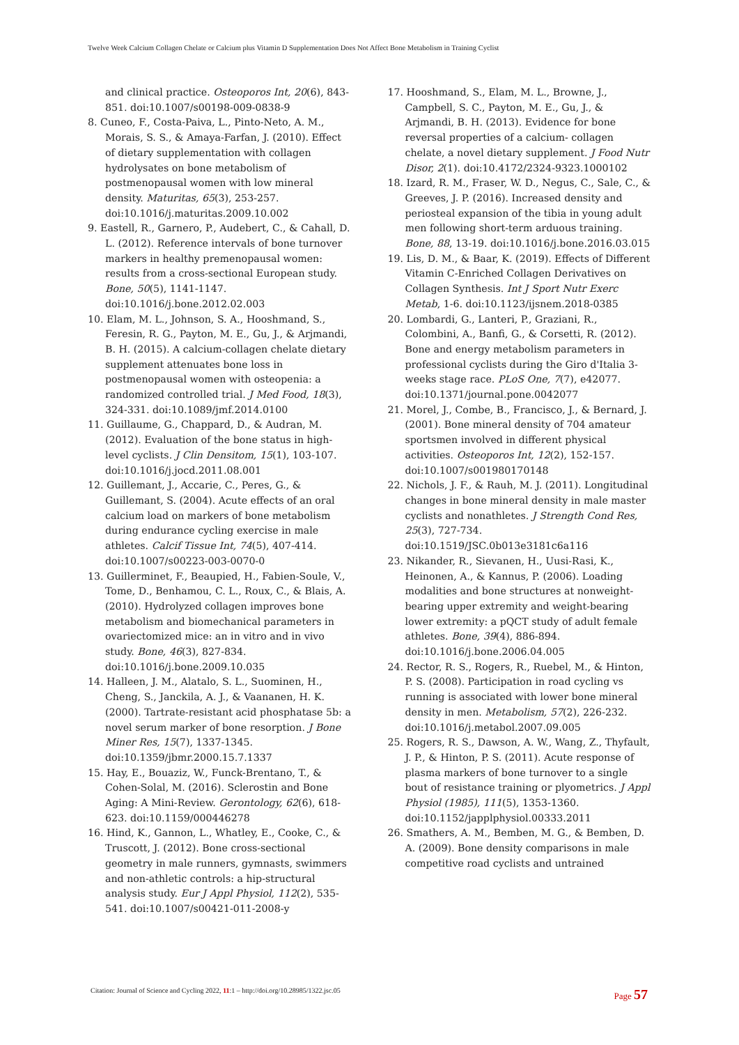Twelve Week Calcium Collagen Chelate or Calcium plus Vitamin D Supplementation Does Not Affect Bone Metabolism in Training Cyclist
and clinical practice. Osteoporos Int, 20(6), 843-851. doi:10.1007/s00198-009-0838-9
8. Cuneo, F., Costa-Paiva, L., Pinto-Neto, A. M., Morais, S. S., & Amaya-Farfan, J. (2010). Effect of dietary supplementation with collagen hydrolysates on bone metabolism of postmenopausal women with low mineral density. Maturitas, 65(3), 253-257. doi:10.1016/j.maturitas.2009.10.002
9. Eastell, R., Garnero, P., Audebert, C., & Cahall, D. L. (2012). Reference intervals of bone turnover markers in healthy premenopausal women: results from a cross-sectional European study. Bone, 50(5), 1141-1147. doi:10.1016/j.bone.2012.02.003
10. Elam, M. L., Johnson, S. A., Hooshmand, S., Feresin, R. G., Payton, M. E., Gu, J., & Arjmandi, B. H. (2015). A calcium-collagen chelate dietary supplement attenuates bone loss in postmenopausal women with osteopenia: a randomized controlled trial. J Med Food, 18(3), 324-331. doi:10.1089/jmf.2014.0100
11. Guillaume, G., Chappard, D., & Audran, M. (2012). Evaluation of the bone status in high-level cyclists. J Clin Densitom, 15(1), 103-107. doi:10.1016/j.jocd.2011.08.001
12. Guillemant, J., Accarie, C., Peres, G., & Guillemant, S. (2004). Acute effects of an oral calcium load on markers of bone metabolism during endurance cycling exercise in male athletes. Calcif Tissue Int, 74(5), 407-414. doi:10.1007/s00223-003-0070-0
13. Guillerminet, F., Beaupied, H., Fabien-Soule, V., Tome, D., Benhamou, C. L., Roux, C., & Blais, A. (2010). Hydrolyzed collagen improves bone metabolism and biomechanical parameters in ovariectomized mice: an in vitro and in vivo study. Bone, 46(3), 827-834. doi:10.1016/j.bone.2009.10.035
14. Halleen, J. M., Alatalo, S. L., Suominen, H., Cheng, S., Janckila, A. J., & Vaananen, H. K. (2000). Tartrate-resistant acid phosphatase 5b: a novel serum marker of bone resorption. J Bone Miner Res, 15(7), 1337-1345. doi:10.1359/jbmr.2000.15.7.1337
15. Hay, E., Bouaziz, W., Funck-Brentano, T., & Cohen-Solal, M. (2016). Sclerostin and Bone Aging: A Mini-Review. Gerontology, 62(6), 618-623. doi:10.1159/000446278
16. Hind, K., Gannon, L., Whatley, E., Cooke, C., & Truscott, J. (2012). Bone cross-sectional geometry in male runners, gymnasts, swimmers and non-athletic controls: a hip-structural analysis study. Eur J Appl Physiol, 112(2), 535-541. doi:10.1007/s00421-011-2008-y
17. Hooshmand, S., Elam, M. L., Browne, J., Campbell, S. C., Payton, M. E., Gu, J., & Arjmandi, B. H. (2013). Evidence for bone reversal properties of a calcium- collagen chelate, a novel dietary supplement. J Food Nutr Disor, 2(1). doi:10.4172/2324-9323.1000102
18. Izard, R. M., Fraser, W. D., Negus, C., Sale, C., & Greeves, J. P. (2016). Increased density and periosteal expansion of the tibia in young adult men following short-term arduous training. Bone, 88, 13-19. doi:10.1016/j.bone.2016.03.015
19. Lis, D. M., & Baar, K. (2019). Effects of Different Vitamin C-Enriched Collagen Derivatives on Collagen Synthesis. Int J Sport Nutr Exerc Metab, 1-6. doi:10.1123/ijsnem.2018-0385
20. Lombardi, G., Lanteri, P., Graziani, R., Colombini, A., Banfi, G., & Corsetti, R. (2012). Bone and energy metabolism parameters in professional cyclists during the Giro d'Italia 3-weeks stage race. PLoS One, 7(7), e42077. doi:10.1371/journal.pone.0042077
21. Morel, J., Combe, B., Francisco, J., & Bernard, J. (2001). Bone mineral density of 704 amateur sportsmen involved in different physical activities. Osteoporos Int, 12(2), 152-157. doi:10.1007/s001980170148
22. Nichols, J. F., & Rauh, M. J. (2011). Longitudinal changes in bone mineral density in male master cyclists and nonathletes. J Strength Cond Res, 25(3), 727-734. doi:10.1519/JSC.0b013e3181c6a116
23. Nikander, R., Sievanen, H., Uusi-Rasi, K., Heinonen, A., & Kannus, P. (2006). Loading modalities and bone structures at nonweight-bearing upper extremity and weight-bearing lower extremity: a pQCT study of adult female athletes. Bone, 39(4), 886-894. doi:10.1016/j.bone.2006.04.005
24. Rector, R. S., Rogers, R., Ruebel, M., & Hinton, P. S. (2008). Participation in road cycling vs running is associated with lower bone mineral density in men. Metabolism, 57(2), 226-232. doi:10.1016/j.metabol.2007.09.005
25. Rogers, R. S., Dawson, A. W., Wang, Z., Thyfault, J. P., & Hinton, P. S. (2011). Acute response of plasma markers of bone turnover to a single bout of resistance training or plyometrics. J Appl Physiol (1985), 111(5), 1353-1360. doi:10.1152/japplphysiol.00333.2011
26. Smathers, A. M., Bemben, M. G., & Bemben, D. A. (2009). Bone density comparisons in male competitive road cyclists and untrained
Citation: Journal of Science and Cycling 2022, 11:1 – http://doi.org/10.28985/1322.jsc.05 Page 57